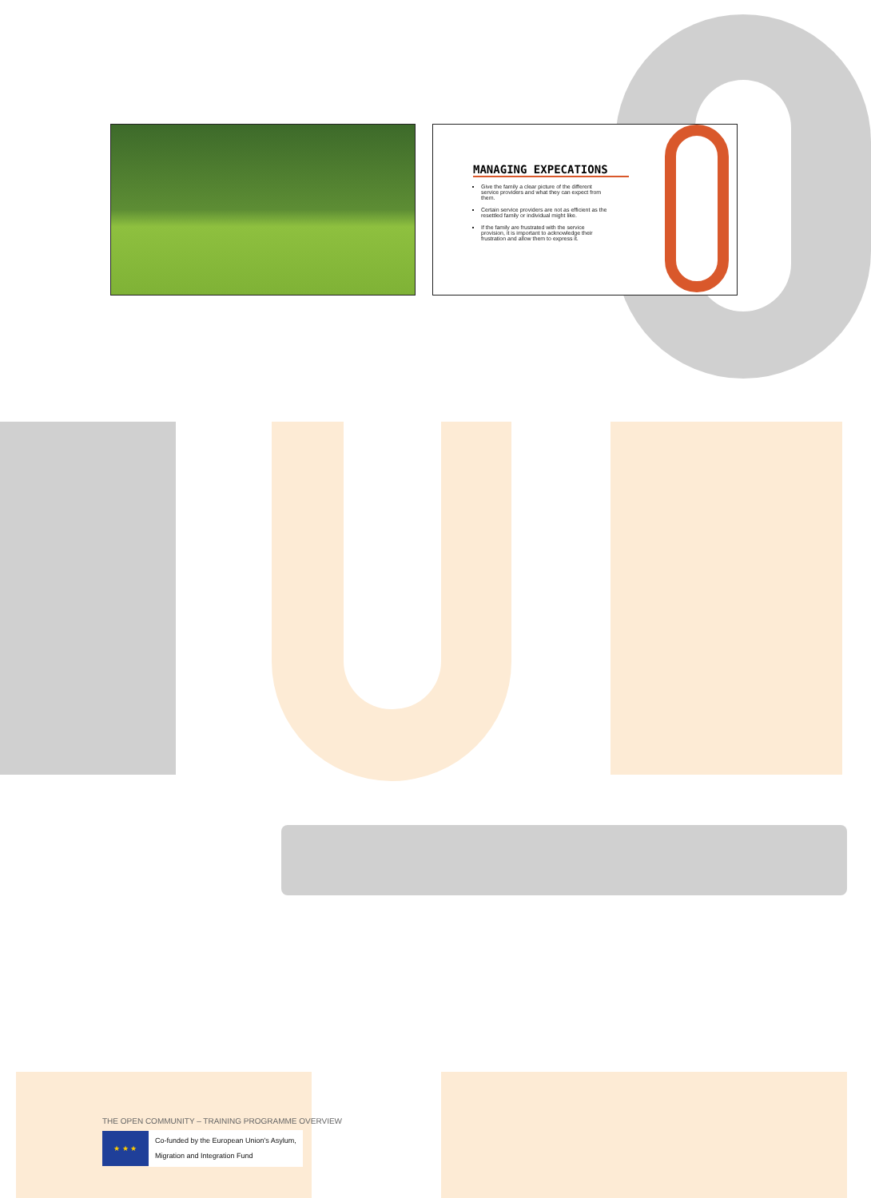MANAGING EXPECATIONS
Give the family a clear picture of the different service providers and what they can expect from them.
Certain service providers are not as efficient as the resettled family or individual might like.
If the family are frustrated with the service provision, it is important to acknowledge their frustration and allow them to express it.
THE OPEN COMMUNITY – TRAINING PROGRAMME OVERVIEW
★ ★ ★
Co-funded by the European Union's Asylum,
Migration and Integration Fund